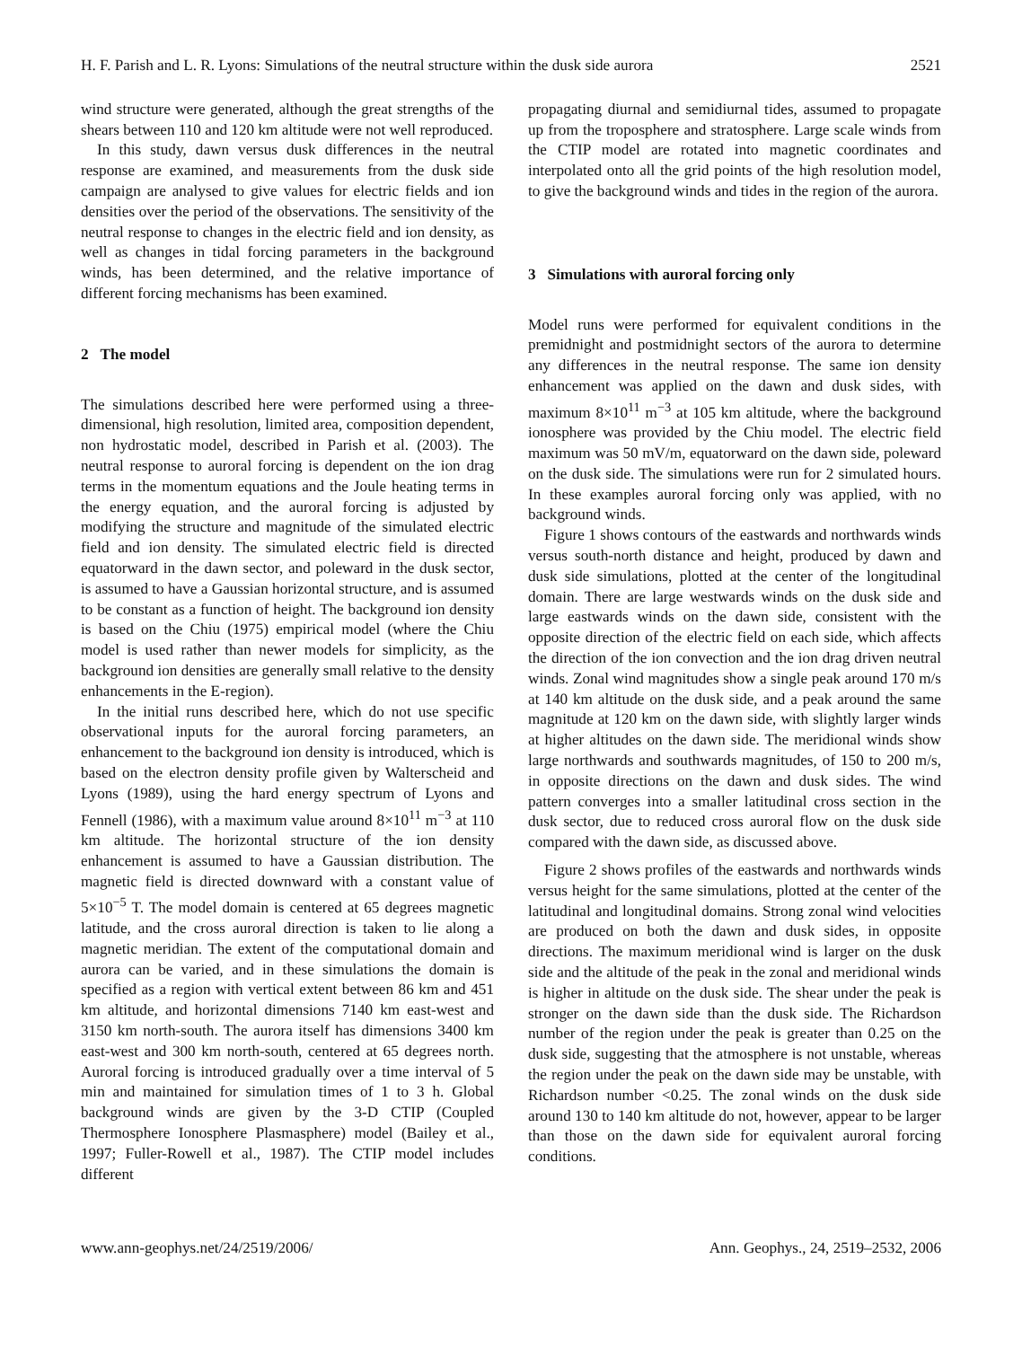H. F. Parish and L. R. Lyons: Simulations of the neutral structure within the dusk side aurora 2521
wind structure were generated, although the great strengths of the shears between 110 and 120 km altitude were not well reproduced.
In this study, dawn versus dusk differences in the neutral response are examined, and measurements from the dusk side campaign are analysed to give values for electric fields and ion densities over the period of the observations. The sensitivity of the neutral response to changes in the electric field and ion density, as well as changes in tidal forcing parameters in the background winds, has been determined, and the relative importance of different forcing mechanisms has been examined.
2 The model
The simulations described here were performed using a three-dimensional, high resolution, limited area, composition dependent, non hydrostatic model, described in Parish et al. (2003). The neutral response to auroral forcing is dependent on the ion drag terms in the momentum equations and the Joule heating terms in the energy equation, and the auroral forcing is adjusted by modifying the structure and magnitude of the simulated electric field and ion density. The simulated electric field is directed equatorward in the dawn sector, and poleward in the dusk sector, is assumed to have a Gaussian horizontal structure, and is assumed to be constant as a function of height. The background ion density is based on the Chiu (1975) empirical model (where the Chiu model is used rather than newer models for simplicity, as the background ion densities are generally small relative to the density enhancements in the E-region).
In the initial runs described here, which do not use specific observational inputs for the auroral forcing parameters, an enhancement to the background ion density is introduced, which is based on the electron density profile given by Walterscheid and Lyons (1989), using the hard energy spectrum of Lyons and Fennell (1986), with a maximum value around 8×10<sup>11</sup> m<sup>−3</sup> at 110 km altitude. The horizontal structure of the ion density enhancement is assumed to have a Gaussian distribution. The magnetic field is directed downward with a constant value of 5×10<sup>−5</sup> T. The model domain is centered at 65 degrees magnetic latitude, and the cross auroral direction is taken to lie along a magnetic meridian. The extent of the computational domain and aurora can be varied, and in these simulations the domain is specified as a region with vertical extent between 86 km and 451 km altitude, and horizontal dimensions 7140 km east-west and 3150 km north-south. The aurora itself has dimensions 3400 km east-west and 300 km north-south, centered at 65 degrees north. Auroral forcing is introduced gradually over a time interval of 5 min and maintained for simulation times of 1 to 3 h. Global background winds are given by the 3-D CTIP (Coupled Thermosphere Ionosphere Plasmasphere) model (Bailey et al., 1997; Fuller-Rowell et al., 1987). The CTIP model includes different
propagating diurnal and semidiurnal tides, assumed to propagate up from the troposphere and stratosphere. Large scale winds from the CTIP model are rotated into magnetic coordinates and interpolated onto all the grid points of the high resolution model, to give the background winds and tides in the region of the aurora.
3 Simulations with auroral forcing only
Model runs were performed for equivalent conditions in the premidnight and postmidnight sectors of the aurora to determine any differences in the neutral response. The same ion density enhancement was applied on the dawn and dusk sides, with maximum 8×10<sup>11</sup> m<sup>−3</sup> at 105 km altitude, where the background ionosphere was provided by the Chiu model. The electric field maximum was 50 mV/m, equatorward on the dawn side, poleward on the dusk side. The simulations were run for 2 simulated hours. In these examples auroral forcing only was applied, with no background winds.
Figure 1 shows contours of the eastwards and northwards winds versus south-north distance and height, produced by dawn and dusk side simulations, plotted at the center of the longitudinal domain. There are large westwards winds on the dusk side and large eastwards winds on the dawn side, consistent with the opposite direction of the electric field on each side, which affects the direction of the ion convection and the ion drag driven neutral winds. Zonal wind magnitudes show a single peak around 170 m/s at 140 km altitude on the dusk side, and a peak around the same magnitude at 120 km on the dawn side, with slightly larger winds at higher altitudes on the dawn side. The meridional winds show large northwards and southwards magnitudes, of 150 to 200 m/s, in opposite directions on the dawn and dusk sides. The wind pattern converges into a smaller latitudinal cross section in the dusk sector, due to reduced cross auroral flow on the dusk side compared with the dawn side, as discussed above.
Figure 2 shows profiles of the eastwards and northwards winds versus height for the same simulations, plotted at the center of the latitudinal and longitudinal domains. Strong zonal wind velocities are produced on both the dawn and dusk sides, in opposite directions. The maximum meridional wind is larger on the dusk side and the altitude of the peak in the zonal and meridional winds is higher in altitude on the dusk side. The shear under the peak is stronger on the dawn side than the dusk side. The Richardson number of the region under the peak is greater than 0.25 on the dusk side, suggesting that the atmosphere is not unstable, whereas the region under the peak on the dawn side may be unstable, with Richardson number <0.25. The zonal winds on the dusk side around 130 to 140 km altitude do not, however, appear to be larger than those on the dawn side for equivalent auroral forcing conditions.
www.ann-geophys.net/24/2519/2006/ Ann. Geophys., 24, 2519–2532, 2006